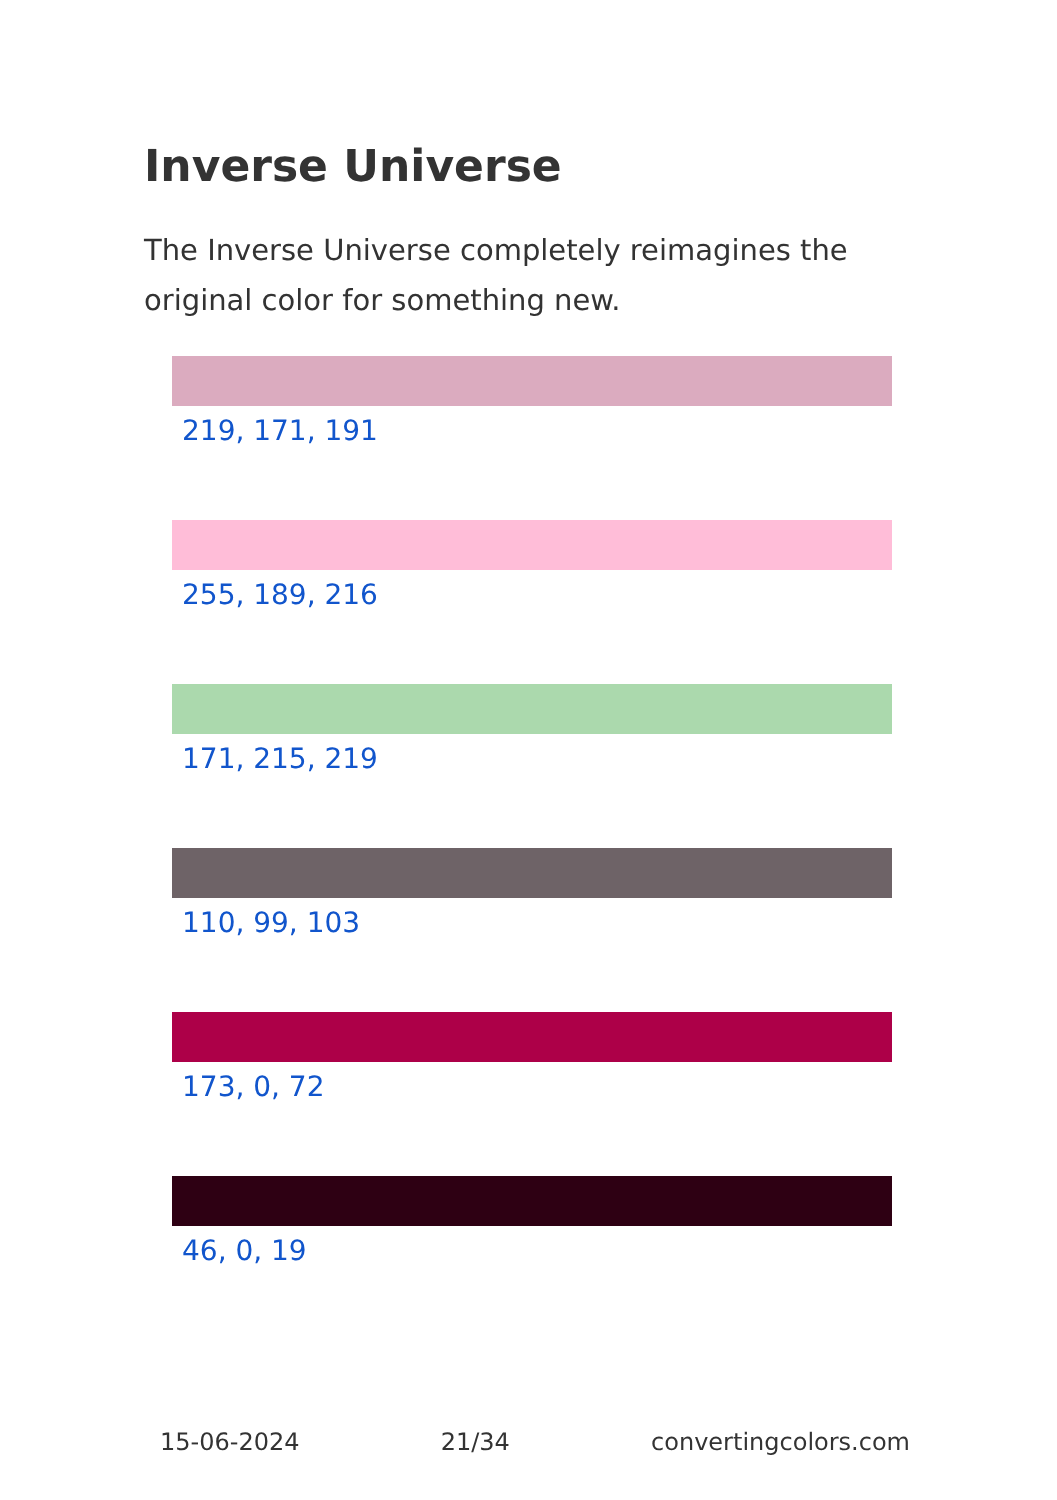Inverse Universe
The Inverse Universe completely reimagines the original color for something new.
219, 171, 191
255, 189, 216
171, 215, 219
110, 99, 103
173, 0, 72
46, 0, 19
15-06-2024 21/34 convertingcolors.com